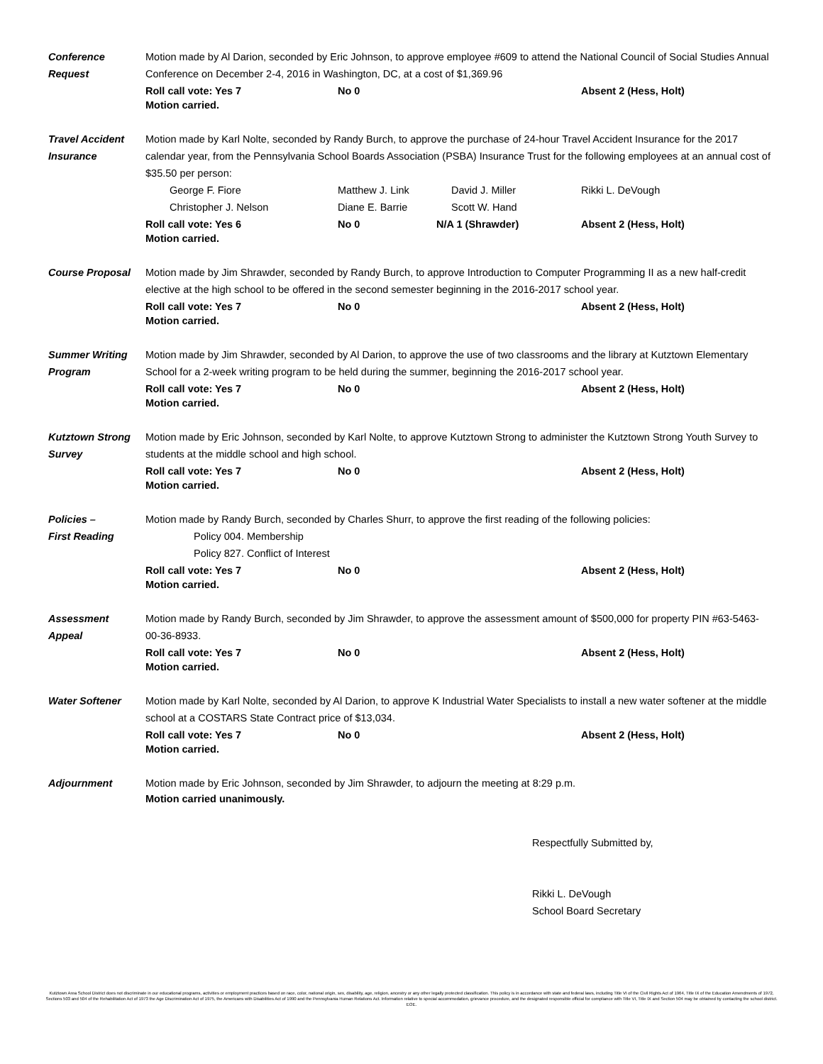Conference
Request
Motion made by Al Darion, seconded by Eric Johnson, to approve employee #609 to attend the National Council of Social Studies Annual Conference on December 2-4, 2016 in Washington, DC, at a cost of $1,369.96
Roll call vote: Yes 7 No 0 Absent 2 (Hess, Holt)
Motion carried.
Travel Accident
Insurance
Motion made by Karl Nolte, seconded by Randy Burch, to approve the purchase of 24-hour Travel Accident Insurance for the 2017 calendar year, from the Pennsylvania School Boards Association (PSBA) Insurance Trust for the following employees at an annual cost of $35.50 per person:
George F. Fiore
Christopher J. Nelson Matthew J. Link
Diane E. Barrie David J. Miller
Scott W. Hand Rikki L. DeVough
Roll call vote: Yes 6 No 0 N/A 1 (Shrawder) Absent 2 (Hess, Holt)
Motion carried.
Course Proposal Motion made by Jim Shrawder, seconded by Randy Burch, to approve Introduction to Computer Programming II as a new half-credit elective at the high school to be offered in the second semester beginning in the 2016-2017 school year.
Roll call vote: Yes 7 No 0 Absent 2 (Hess, Holt)
Motion carried.
Summer Writing
Program
Motion made by Jim Shrawder, seconded by Al Darion, to approve the use of two classrooms and the library at Kutztown Elementary School for a 2-week writing program to be held during the summer, beginning the 2016-2017 school year.
Roll call vote: Yes 7 No 0 Absent 2 (Hess, Holt)
Motion carried.
Kutztown Strong
Survey
Motion made by Eric Johnson, seconded by Karl Nolte, to approve Kutztown Strong to administer the Kutztown Strong Youth Survey to students at the middle school and high school.
Roll call vote: Yes 7 No 0 Absent 2 (Hess, Holt)
Motion carried.
Policies –
First Reading
Motion made by Randy Burch, seconded by Charles Shurr, to approve the first reading of the following policies:
Policy 004. Membership
Policy 827. Conflict of Interest
Roll call vote: Yes 7 No 0 Absent 2 (Hess, Holt)
Motion carried.
Assessment
Appeal
Motion made by Randy Burch, seconded by Jim Shrawder, to approve the assessment amount of $500,000 for property PIN #63-5463-00-36-8933.
Roll call vote: Yes 7 No 0 Absent 2 (Hess, Holt)
Motion carried.
Water Softener Motion made by Karl Nolte, seconded by Al Darion, to approve K Industrial Water Specialists to install a new water softener at the middle school at a COSTARS State Contract price of $13,034.
Roll call vote: Yes 7 No 0 Absent 2 (Hess, Holt)
Motion carried.
Adjournment Motion made by Eric Johnson, seconded by Jim Shrawder, to adjourn the meeting at 8:29 p.m.
Motion carried unanimously.
Respectfully Submitted by,
Rikki L. DeVough
School Board Secretary
Kutztown Area School District does not discriminate in our educational programs, activities or employment practices based on race, color, national origin, sex, disability, age, religion, ancestry or any other legally protected classification. This policy is in accordance with state and federal laws, including Title VI of the Civil Rights Act of 1964, Title IX of the Education Amendments of 1972, Sections 503 and 504 of the Rehabilitation Act of 1973 the Age Discrimination Act of 1975, the Americans with Disabilities Act of 1990 and the Pennsylvania Human Relations Act. Information relative to special accommodation, grievance procedure, and the designated responsible official for compliance with Title VI, Title IX and Section 504 may be obtained by contacting the school district. EOE.